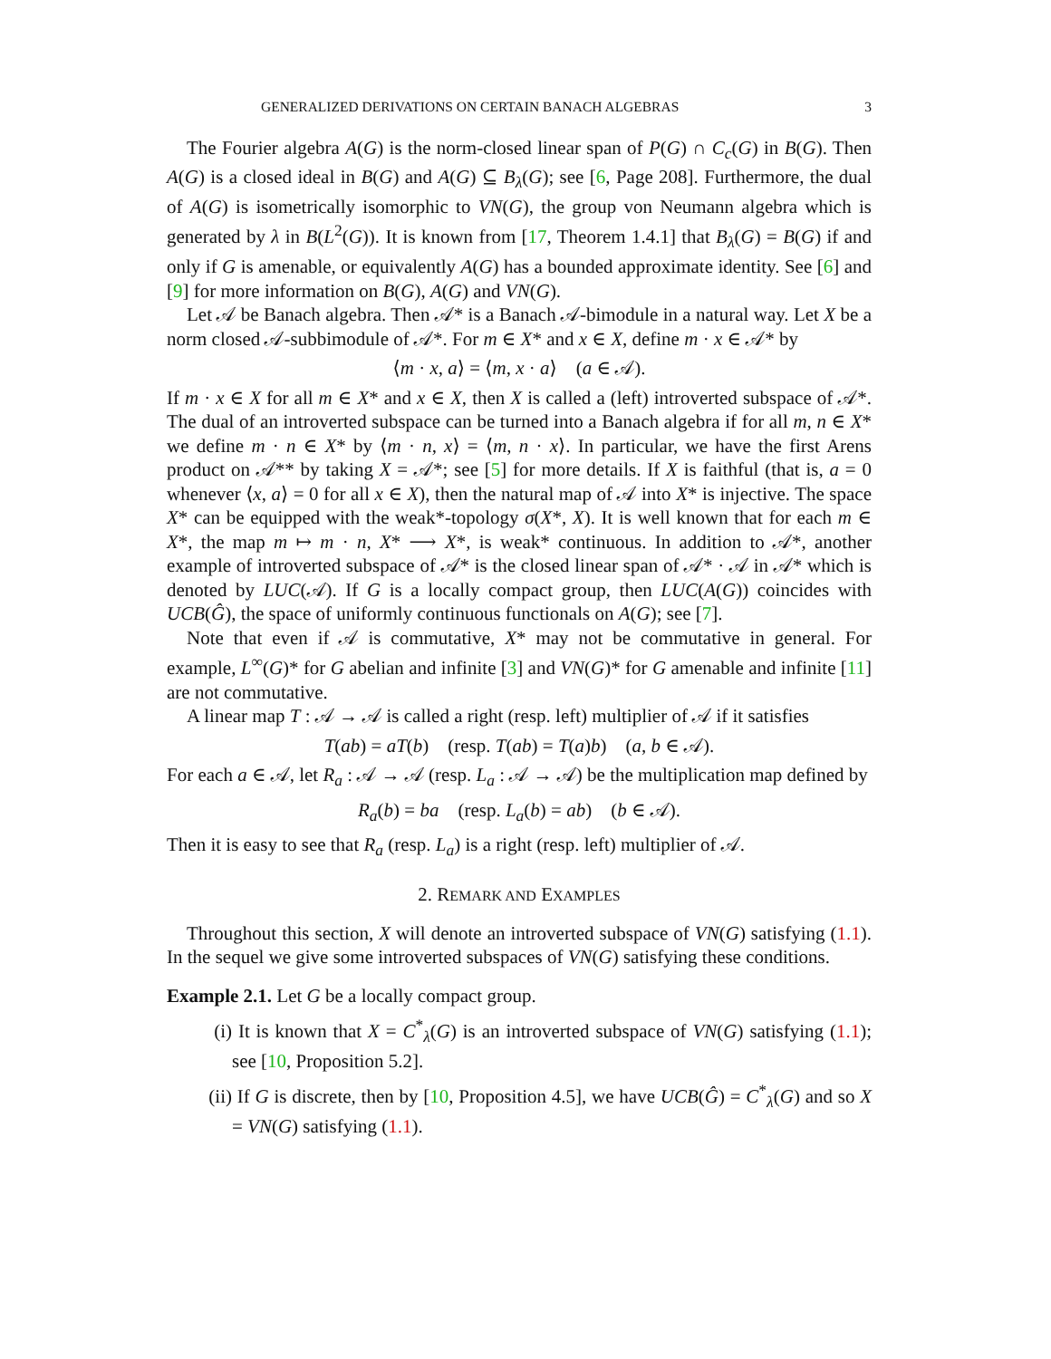GENERALIZED DERIVATIONS ON CERTAIN BANACH ALGEBRAS 3
The Fourier algebra A(G) is the norm-closed linear span of P(G) ∩ C<sub>c</sub>(G) in B(G). Then A(G) is a closed ideal in B(G) and A(G) ⊆ B<sub>λ</sub>(G); see [6, Page 208]. Furthermore, the dual of A(G) is isometrically isomorphic to VN(G), the group von Neumann algebra which is generated by λ in B(L<sup>2</sup>(G)). It is known from [17, Theorem 1.4.1] that B<sub>λ</sub>(G) = B(G) if and only if G is amenable, or equivalently A(G) has a bounded approximate identity. See [6] and [9] for more information on B(G), A(G) and VN(G).
Let 𝒜 be Banach algebra. Then 𝒜* is a Banach 𝒜-bimodule in a natural way. Let X be a norm closed 𝒜-subbimodule of 𝒜*. For m ∈ X* and x ∈ X, define m · x ∈ 𝒜* by
⟨m · x, a⟩ = ⟨m, x · a⟩ (a ∈ 𝒜).
If m · x ∈ X for all m ∈ X* and x ∈ X, then X is called a (left) introverted subspace of 𝒜*. The dual of an introverted subspace can be turned into a Banach algebra if for all m, n ∈ X* we define m · n ∈ X* by ⟨m · n, x⟩ = ⟨m, n · x⟩. In particular, we have the first Arens product on 𝒜** by taking X = 𝒜*; see [5] for more details. If X is faithful (that is, a = 0 whenever ⟨x, a⟩ = 0 for all x ∈ X), then the natural map of 𝒜 into X* is injective. The space X* can be equipped with the weak*-topology σ(X*, X). It is well known that for each m ∈ X*, the map m ↦ m · n, X* ⟶ X*, is weak* continuous. In addition to 𝒜*, another example of introverted subspace of 𝒜* is the closed linear span of 𝒜* · 𝒜 in 𝒜* which is denoted by LUC(𝒜). If G is a locally compact group, then LUC(A(G)) coincides with UCB(Ĝ), the space of uniformly continuous functionals on A(G); see [7].
Note that even if 𝒜 is commutative, X* may not be commutative in general. For example, L<sup>∞</sup>(G)* for G abelian and infinite [3] and VN(G)* for G amenable and infinite [11] are not commutative.
A linear map T : 𝒜 → 𝒜 is called a right (resp. left) multiplier of 𝒜 if it satisfies
T(ab) = aT(b) (resp. T(ab) = T(a)b) (a, b ∈ 𝒜).
For each a ∈ 𝒜, let R<sub>a</sub> : 𝒜 → 𝒜 (resp. L<sub>a</sub> : 𝒜 → 𝒜) be the multiplication map defined by
R<sub>a</sub>(b) = ba (resp. L<sub>a</sub>(b) = ab) (b ∈ 𝒜).
Then it is easy to see that R<sub>a</sub> (resp. L<sub>a</sub>) is a right (resp. left) multiplier of 𝒜.
2. REMARK AND EXAMPLES
Throughout this section, X will denote an introverted subspace of VN(G) satisfying (1.1). In the sequel we give some introverted subspaces of VN(G) satisfying these conditions.
Example 2.1. Let G be a locally compact group.
(i) It is known that X = C<sup>*</sup><sub>λ</sub>(G) is an introverted subspace of VN(G) satisfying (1.1); see [10, Proposition 5.2].
(ii) If G is discrete, then by [10, Proposition 4.5], we have UCB(Ĝ) = C<sup>*</sup><sub>λ</sub>(G) and so X = VN(G) satisfying (1.1).